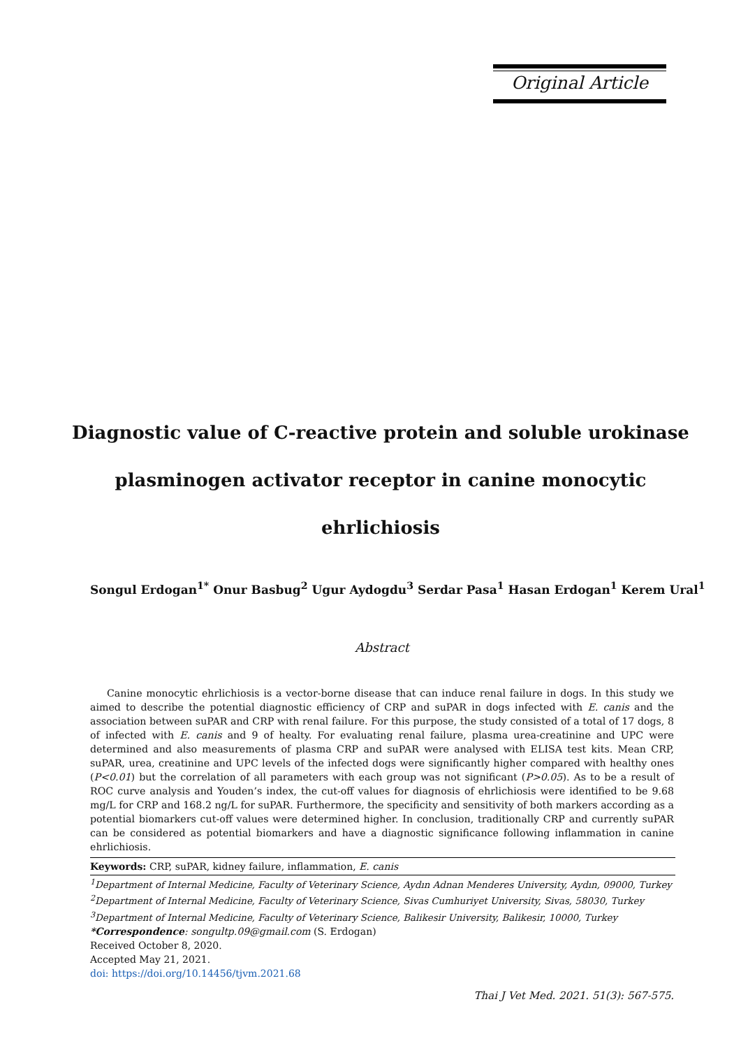Original Article
Diagnostic value of C-reactive protein and soluble urokinase plasminogen activator receptor in canine monocytic ehrlichiosis
Songul Erdogan<sup>1*</sup> Onur Basbug<sup>2</sup> Ugur Aydogdu<sup>3</sup> Serdar Pasa<sup>1</sup> Hasan Erdogan<sup>1</sup> Kerem Ural<sup>1</sup>
Abstract
Canine monocytic ehrlichiosis is a vector-borne disease that can induce renal failure in dogs. In this study we aimed to describe the potential diagnostic efficiency of CRP and suPAR in dogs infected with E. canis and the association between suPAR and CRP with renal failure. For this purpose, the study consisted of a total of 17 dogs, 8 of infected with E. canis and 9 of healty. For evaluating renal failure, plasma urea-creatinine and UPC were determined and also measurements of plasma CRP and suPAR were analysed with ELISA test kits. Mean CRP, suPAR, urea, creatinine and UPC levels of the infected dogs were significantly higher compared with healthy ones (P<0.01) but the correlation of all parameters with each group was not significant (P>0.05). As to be a result of ROC curve analysis and Youden’s index, the cut-off values for diagnosis of ehrlichiosis were identified to be 9.68 mg/L for CRP and 168.2 ng/L for suPAR. Furthermore, the specificity and sensitivity of both markers according as a potential biomarkers cut-off values were determined higher. In conclusion, traditionally CRP and currently suPAR can be considered as potential biomarkers and have a diagnostic significance following inflammation in canine ehrlichiosis.
Keywords: CRP, suPAR, kidney failure, inflammation, E. canis
<sup>1</sup> Department of Internal Medicine, Faculty of Veterinary Science, Aydın Adnan Menderes University, Aydın, 09000, Turkey
<sup>2</sup> Department of Internal Medicine, Faculty of Veterinary Science, Sivas Cumhuriyet University, Sivas, 58030, Turkey
<sup>3</sup> Department of Internal Medicine, Faculty of Veterinary Science, Balikesir University, Balikesir, 10000, Turkey
*Correspondence: songultp.09@gmail.com (S. Erdogan)
Received October 8, 2020.
Accepted May 21, 2021.
doi: https://doi.org/10.14456/tjvm.2021.68
Thai J Vet Med. 2021. 51(3): 567-575.